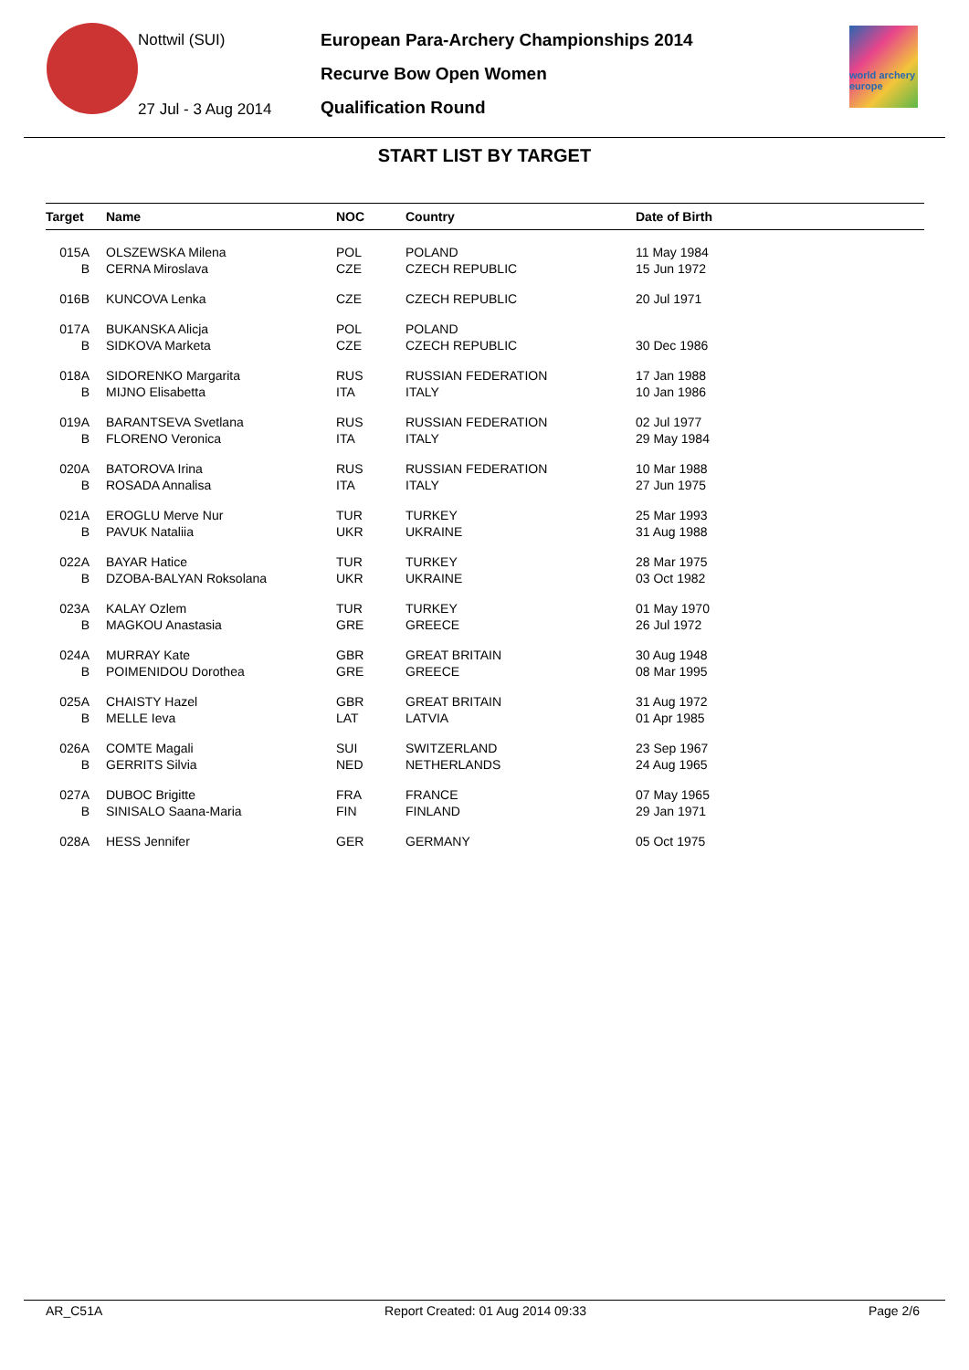Nottwil (SUI)
27 Jul - 3 Aug 2014
European Para-Archery Championships 2014
Recurve Bow Open Women
Qualification Round
world archery europe
START LIST BY TARGET
| Target | Name | NOC | Country | Date of Birth |
| --- | --- | --- | --- | --- |
| 015A | OLSZEWSKA Milena | POL | POLAND | 11 May 1984 |
| B | CERNA Miroslava | CZE | CZECH REPUBLIC | 15 Jun 1972 |
| 016B | KUNCOVA Lenka | CZE | CZECH REPUBLIC | 20 Jul 1971 |
| 017A | BUKANSKA Alicja | POL | POLAND | |
| B | SIDKOVA Marketa | CZE | CZECH REPUBLIC | 30 Dec 1986 |
| 018A | SIDORENKO Margarita | RUS | RUSSIAN FEDERATION | 17 Jan 1988 |
| B | MIJNO Elisabetta | ITA | ITALY | 10 Jan 1986 |
| 019A | BARANTSEVA Svetlana | RUS | RUSSIAN FEDERATION | 02 Jul 1977 |
| B | FLORENO Veronica | ITA | ITALY | 29 May 1984 |
| 020A | BATOROVA Irina | RUS | RUSSIAN FEDERATION | 10 Mar 1988 |
| B | ROSADA Annalisa | ITA | ITALY | 27 Jun 1975 |
| 021A | EROGLU Merve Nur | TUR | TURKEY | 25 Mar 1993 |
| B | PAVUK Nataliia | UKR | UKRAINE | 31 Aug 1988 |
| 022A | BAYAR Hatice | TUR | TURKEY | 28 Mar 1975 |
| B | DZOBA-BALYAN Roksolana | UKR | UKRAINE | 03 Oct 1982 |
| 023A | KALAY Ozlem | TUR | TURKEY | 01 May 1970 |
| B | MAGKOU Anastasia | GRE | GREECE | 26 Jul 1972 |
| 024A | MURRAY Kate | GBR | GREAT BRITAIN | 30 Aug 1948 |
| B | POIMENIDOU Dorothea | GRE | GREECE | 08 Mar 1995 |
| 025A | CHAISTY Hazel | GBR | GREAT BRITAIN | 31 Aug 1972 |
| B | MELLE Ieva | LAT | LATVIA | 01 Apr 1985 |
| 026A | COMTE Magali | SUI | SWITZERLAND | 23 Sep 1967 |
| B | GERRITS Silvia | NED | NETHERLANDS | 24 Aug 1965 |
| 027A | DUBOC Brigitte | FRA | FRANCE | 07 May 1965 |
| B | SINISALO Saana-Maria | FIN | FINLAND | 29 Jan 1971 |
| 028A | HESS Jennifer | GER | GERMANY | 05 Oct 1975 |
AR_C51A Report Created: 01 Aug 2014 09:33 Page 2/6